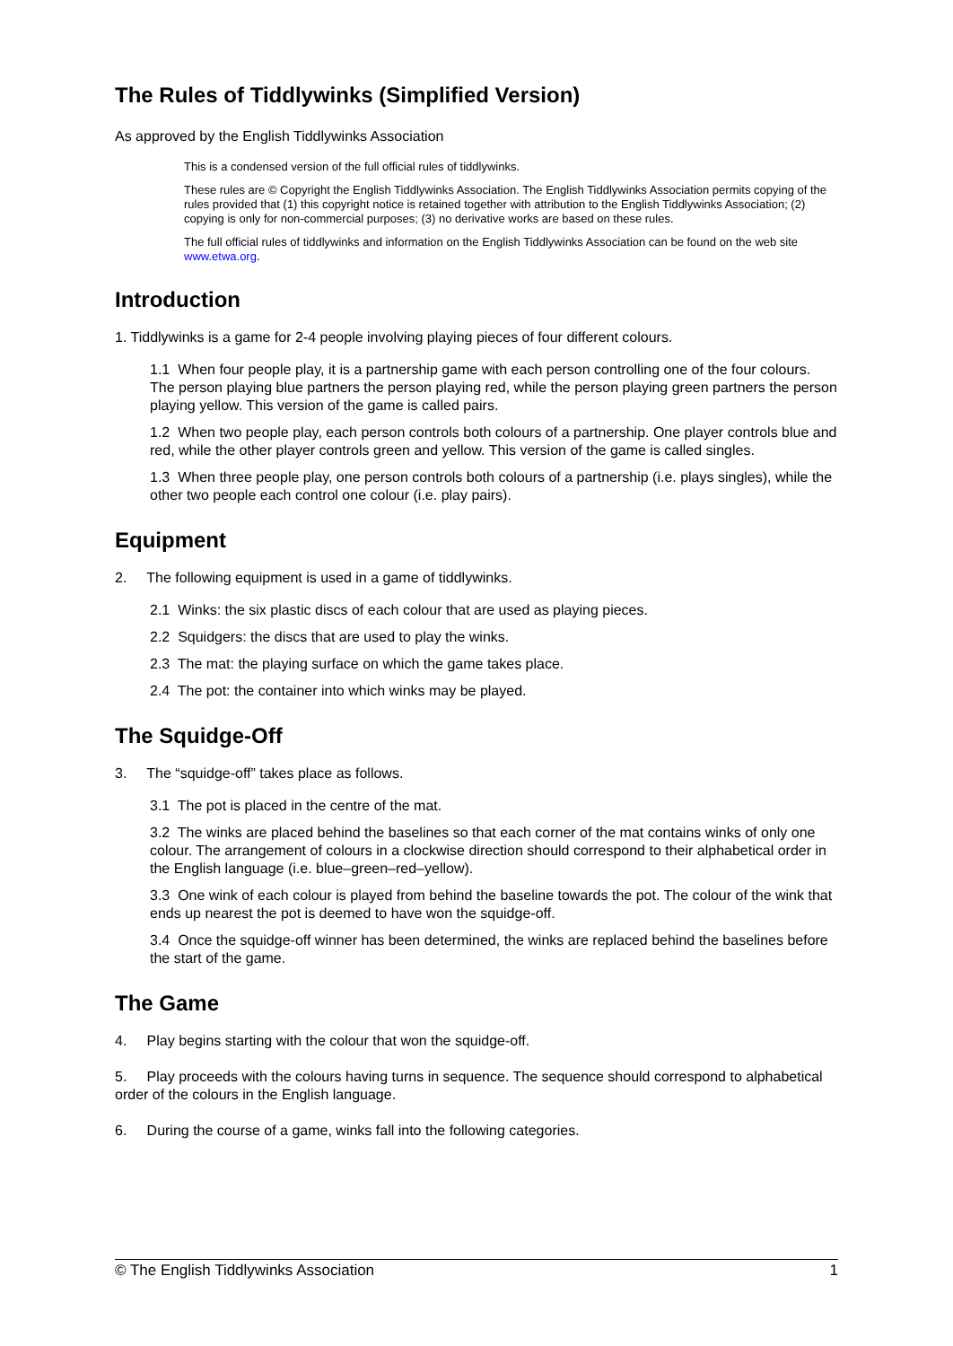The Rules of Tiddlywinks (Simplified Version)
As approved by the English Tiddlywinks Association
This is a condensed version of the full official rules of tiddlywinks.
These rules are © Copyright the English Tiddlywinks Association. The English Tiddlywinks Association permits copying of the rules provided that (1) this copyright notice is retained together with attribution to the English Tiddlywinks Association; (2) copying is only for non-commercial purposes; (3) no derivative works are based on these rules.
The full official rules of tiddlywinks and information on the English Tiddlywinks Association can be found on the web site www.etwa.org.
Introduction
1. Tiddlywinks is a game for 2-4 people involving playing pieces of four different colours.
1.1 When four people play, it is a partnership game with each person controlling one of the four colours. The person playing blue partners the person playing red, while the person playing green partners the person playing yellow. This version of the game is called pairs.
1.2 When two people play, each person controls both colours of a partnership. One player controls blue and red, while the other player controls green and yellow. This version of the game is called singles.
1.3 When three people play, one person controls both colours of a partnership (i.e. plays singles), while the other two people each control one colour (i.e. play pairs).
Equipment
2. The following equipment is used in a game of tiddlywinks.
2.1 Winks: the six plastic discs of each colour that are used as playing pieces.
2.2 Squidgers: the discs that are used to play the winks.
2.3 The mat: the playing surface on which the game takes place.
2.4 The pot: the container into which winks may be played.
The Squidge-Off
3. The “squidge-off” takes place as follows.
3.1 The pot is placed in the centre of the mat.
3.2 The winks are placed behind the baselines so that each corner of the mat contains winks of only one colour. The arrangement of colours in a clockwise direction should correspond to their alphabetical order in the English language (i.e. blue–green–red–yellow).
3.3 One wink of each colour is played from behind the baseline towards the pot. The colour of the wink that ends up nearest the pot is deemed to have won the squidge-off.
3.4 Once the squidge-off winner has been determined, the winks are replaced behind the baselines before the start of the game.
The Game
4. Play begins starting with the colour that won the squidge-off.
5. Play proceeds with the colours having turns in sequence. The sequence should correspond to alphabetical order of the colours in the English language.
6. During the course of a game, winks fall into the following categories.
© The English Tiddlywinks Association 1